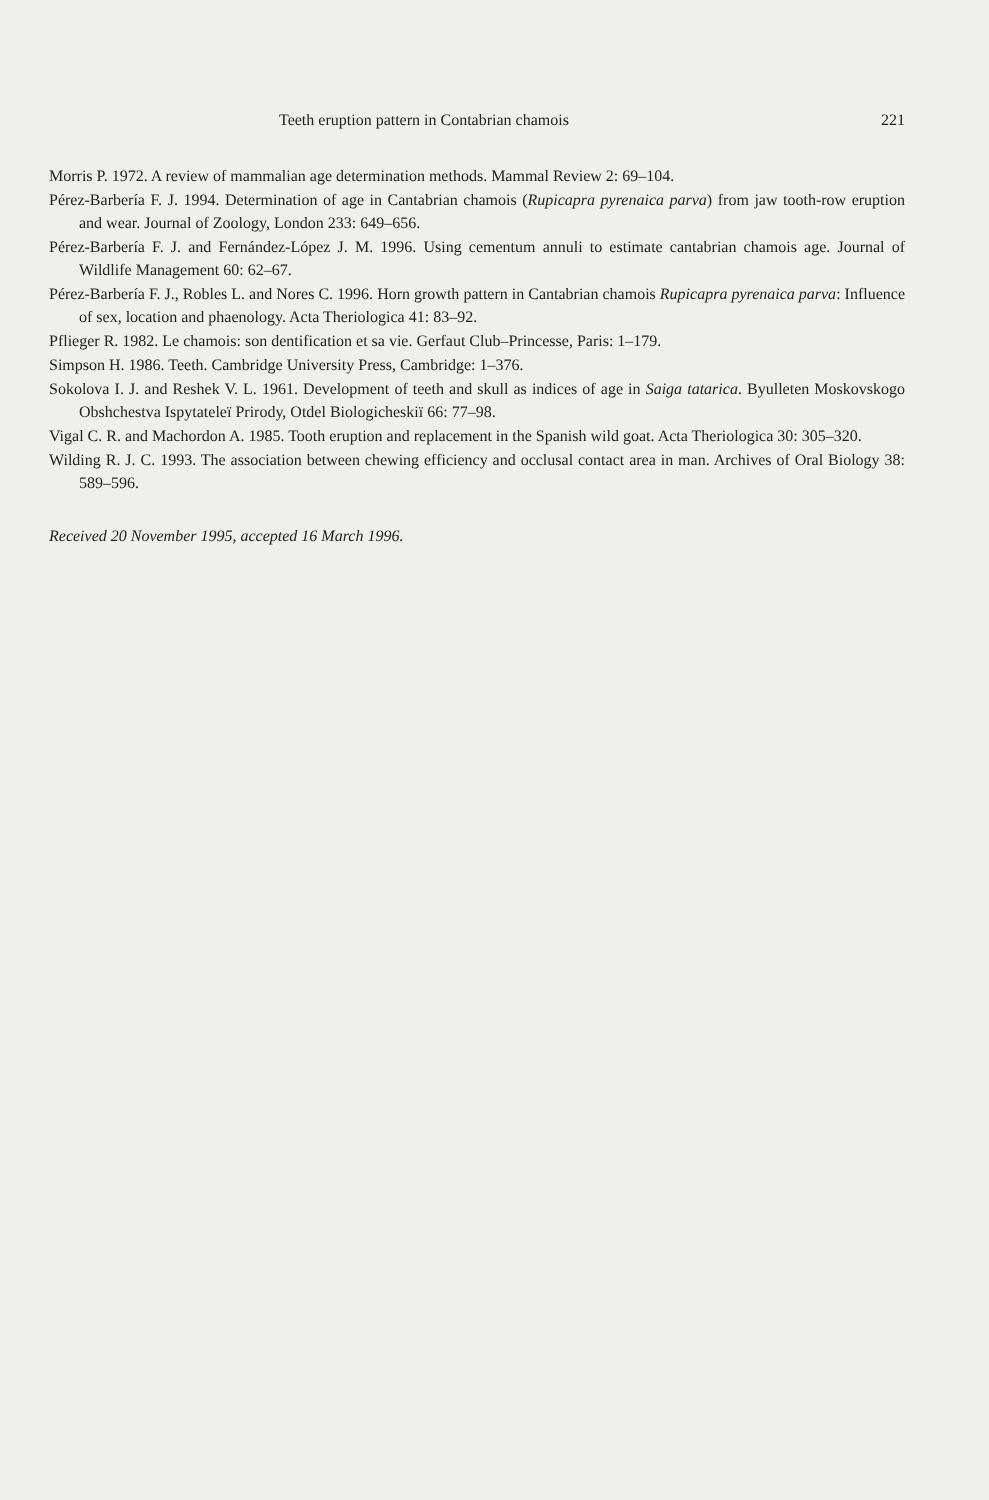Teeth eruption pattern in Contabrian chamois 221
Morris P. 1972. A review of mammalian age determination methods. Mammal Review 2: 69–104.
Pérez-Barbería F. J. 1994. Determination of age in Cantabrian chamois (Rupicapra pyrenaica parva) from jaw tooth-row eruption and wear. Journal of Zoology, London 233: 649–656.
Pérez-Barbería F. J. and Fernández-López J. M. 1996. Using cementum annuli to estimate cantabrian chamois age. Journal of Wildlife Management 60: 62–67.
Pérez-Barbería F. J., Robles L. and Nores C. 1996. Horn growth pattern in Cantabrian chamois Rupicapra pyrenaica parva: Influence of sex, location and phaenology. Acta Theriologica 41: 83–92.
Pflieger R. 1982. Le chamois: son dentification et sa vie. Gerfaut Club–Princesse, Paris: 1–179.
Simpson H. 1986. Teeth. Cambridge University Press, Cambridge: 1–376.
Sokolova I. J. and Reshek V. L. 1961. Development of teeth and skull as indices of age in Saiga tatarica. Byulleten Moskovskogo Obshchestva Ispytateleï Prirody, Otdel Biologicheskiï 66: 77–98.
Vigal C. R. and Machordon A. 1985. Tooth eruption and replacement in the Spanish wild goat. Acta Theriologica 30: 305–320.
Wilding R. J. C. 1993. The association between chewing efficiency and occlusal contact area in man. Archives of Oral Biology 38: 589–596.
Received 20 November 1995, accepted 16 March 1996.